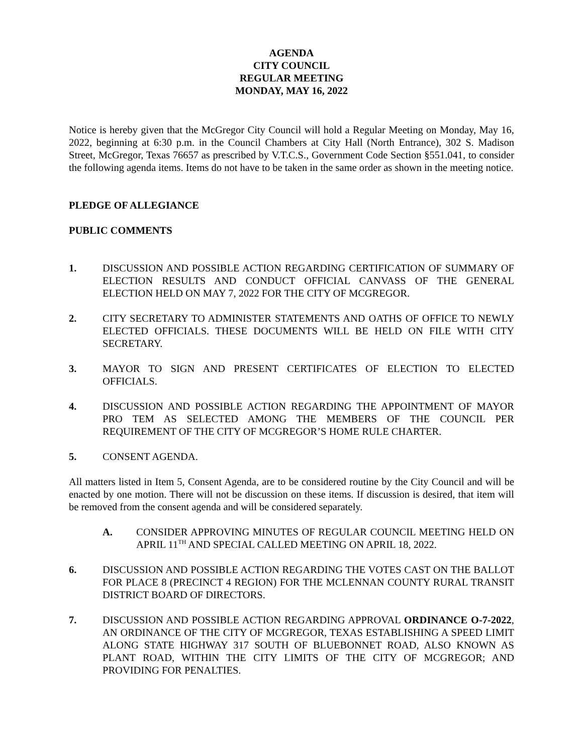AGENDA
CITY COUNCIL
REGULAR MEETING
MONDAY, MAY 16, 2022
Notice is hereby given that the McGregor City Council will hold a Regular Meeting on Monday, May 16, 2022, beginning at 6:30 p.m. in the Council Chambers at City Hall (North Entrance), 302 S. Madison Street, McGregor, Texas 76657 as prescribed by V.T.C.S., Government Code Section §551.041, to consider the following agenda items. Items do not have to be taken in the same order as shown in the meeting notice.
PLEDGE OF ALLEGIANCE
PUBLIC COMMENTS
1. DISCUSSION AND POSSIBLE ACTION REGARDING CERTIFICATION OF SUMMARY OF ELECTION RESULTS AND CONDUCT OFFICIAL CANVASS OF THE GENERAL ELECTION HELD ON MAY 7, 2022 FOR THE CITY OF MCGREGOR.
2. CITY SECRETARY TO ADMINISTER STATEMENTS AND OATHS OF OFFICE TO NEWLY ELECTED OFFICIALS. THESE DOCUMENTS WILL BE HELD ON FILE WITH CITY SECRETARY.
3. MAYOR TO SIGN AND PRESENT CERTIFICATES OF ELECTION TO ELECTED OFFICIALS.
4. DISCUSSION AND POSSIBLE ACTION REGARDING THE APPOINTMENT OF MAYOR PRO TEM AS SELECTED AMONG THE MEMBERS OF THE COUNCIL PER REQUIREMENT OF THE CITY OF MCGREGOR’S HOME RULE CHARTER.
5. CONSENT AGENDA.
All matters listed in Item 5, Consent Agenda, are to be considered routine by the City Council and will be enacted by one motion. There will not be discussion on these items. If discussion is desired, that item will be removed from the consent agenda and will be considered separately.
A. CONSIDER APPROVING MINUTES OF REGULAR COUNCIL MEETING HELD ON APRIL 11<sup>TH</sup> AND SPECIAL CALLED MEETING ON APRIL 18, 2022.
6. DISCUSSION AND POSSIBLE ACTION REGARDING THE VOTES CAST ON THE BALLOT FOR PLACE 8 (PRECINCT 4 REGION) FOR THE MCLENNAN COUNTY RURAL TRANSIT DISTRICT BOARD OF DIRECTORS.
7. DISCUSSION AND POSSIBLE ACTION REGARDING APPROVAL ORDINANCE O-7-2022, AN ORDINANCE OF THE CITY OF MCGREGOR, TEXAS ESTABLISHING A SPEED LIMIT ALONG STATE HIGHWAY 317 SOUTH OF BLUEBONNET ROAD, ALSO KNOWN AS PLANT ROAD, WITHIN THE CITY LIMITS OF THE CITY OF MCGREGOR; AND PROVIDING FOR PENALTIES.